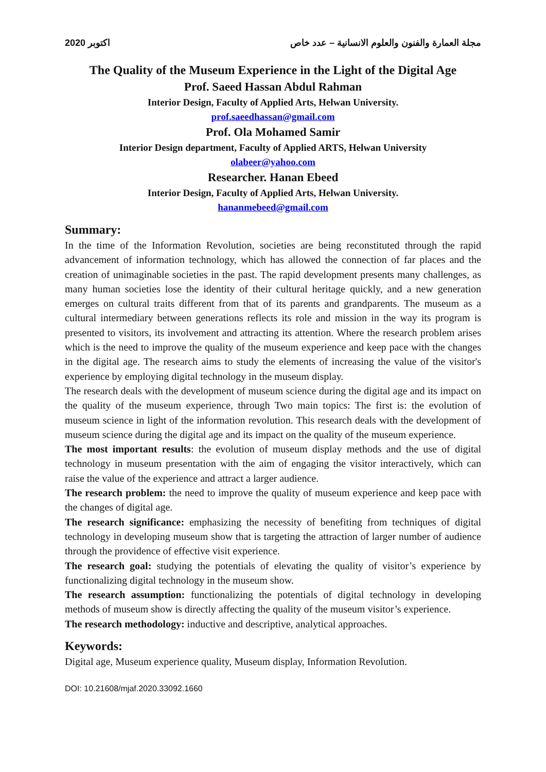2020 اكتوبر مجلة العمارة والفنون والعلوم الانسانية – عدد خاص
The Quality of the Museum Experience in the Light of the Digital Age
Prof. Saeed Hassan Abdul Rahman
Interior Design, Faculty of Applied Arts, Helwan University.
prof.saeedhassan@gmail.com
Prof. Ola Mohamed Samir
Interior Design department, Faculty of Applied ARTS, Helwan University
olabeer@yahoo.com
Researcher. Hanan Ebeed
Interior Design, Faculty of Applied Arts, Helwan University.
hananmebeed@gmail.com
Summary:
In the time of the Information Revolution, societies are being reconstituted through the rapid advancement of information technology, which has allowed the connection of far places and the creation of unimaginable societies in the past. The rapid development presents many challenges, as many human societies lose the identity of their cultural heritage quickly, and a new generation emerges on cultural traits different from that of its parents and grandparents. The museum as a cultural intermediary between generations reflects its role and mission in the way its program is presented to visitors, its involvement and attracting its attention. Where the research problem arises which is the need to improve the quality of the museum experience and keep pace with the changes in the digital age. The research aims to study the elements of increasing the value of the visitor's experience by employing digital technology in the museum display.
The research deals with the development of museum science during the digital age and its impact on the quality of the museum experience, through Two main topics: The first is: the evolution of museum science in light of the information revolution. This research deals with the development of museum science during the digital age and its impact on the quality of the museum experience.
The most important results: the evolution of museum display methods and the use of digital technology in museum presentation with the aim of engaging the visitor interactively, which can raise the value of the experience and attract a larger audience.
The research problem: the need to improve the quality of museum experience and keep pace with the changes of digital age.
The research significance: emphasizing the necessity of benefiting from techniques of digital technology in developing museum show that is targeting the attraction of larger number of audience through the providence of effective visit experience.
The research goal: studying the potentials of elevating the quality of visitor’s experience by functionalizing digital technology in the museum show.
The research assumption: functionalizing the potentials of digital technology in developing methods of museum show is directly affecting the quality of the museum visitor’s experience.
The research methodology: inductive and descriptive, analytical approaches.
Keywords:
Digital age, Museum experience quality, Museum display, Information Revolution.
DOI: 10.21608/mjaf.2020.33092.1660